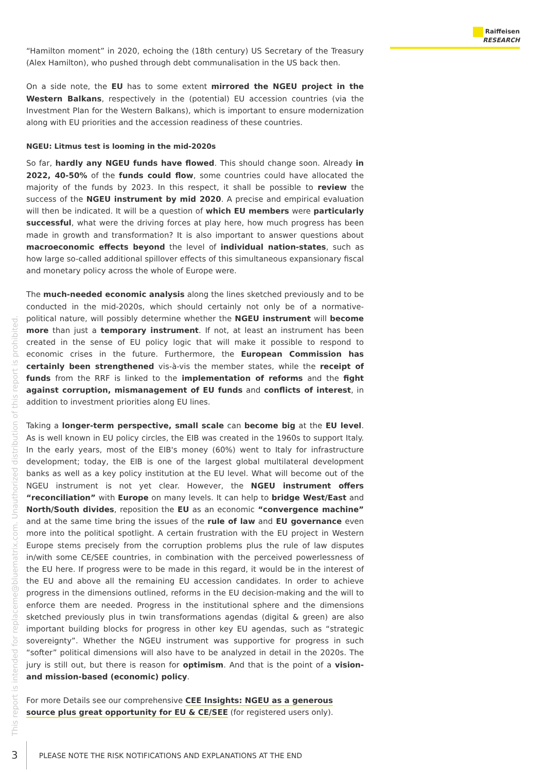Raiffeisen
RESEARCH
“Hamilton moment” in 2020, echoing the (18th century) US Secretary of the Treasury (Alex Hamilton), who pushed through debt communalisation in the US back then.
On a side note, the EU has to some extent mirrored the NGEU project in the Western Balkans, respectively in the (potential) EU accession countries (via the Investment Plan for the Western Balkans), which is important to ensure modernization along with EU priorities and the accession readiness of these countries.
NGEU: Litmus test is looming in the mid-2020s
So far, hardly any NGEU funds have flowed. This should change soon. Already in 2022, 40-50% of the funds could flow, some countries could have allocated the majority of the funds by 2023. In this respect, it shall be possible to review the success of the NGEU instrument by mid 2020. A precise and empirical evaluation will then be indicated. It will be a question of which EU members were particularly successful, what were the driving forces at play here, how much progress has been made in growth and transformation? It is also important to answer questions about macroeconomic effects beyond the level of individual nation-states, such as how large so-called additional spillover effects of this simultaneous expansionary fiscal and monetary policy across the whole of Europe were.
The much-needed economic analysis along the lines sketched previously and to be conducted in the mid-2020s, which should certainly not only be of a normative-political nature, will possibly determine whether the NGEU instrument will become more than just a temporary instrument. If not, at least an instrument has been created in the sense of EU policy logic that will make it possible to respond to economic crises in the future. Furthermore, the European Commission has certainly been strengthened vis-à-vis the member states, while the receipt of funds from the RRF is linked to the implementation of reforms and the fight against corruption, mismanagement of EU funds and conflicts of interest, in addition to investment priorities along EU lines.
Taking a longer-term perspective, small scale can become big at the EU level. As is well known in EU policy circles, the EIB was created in the 1960s to support Italy. In the early years, most of the EIB's money (60%) went to Italy for infrastructure development; today, the EIB is one of the largest global multilateral development banks as well as a key policy institution at the EU level. What will become out of the NGEU instrument is not yet clear. However, the NGEU instrument offers “reconciliation” with Europe on many levels. It can help to bridge West/East and North/South divides, reposition the EU as an economic “convergence machine” and at the same time bring the issues of the rule of law and EU governance even more into the political spotlight. A certain frustration with the EU project in Western Europe stems precisely from the corruption problems plus the rule of law disputes in/with some CE/SEE countries, in combination with the perceived powerlessness of the EU here. If progress were to be made in this regard, it would be in the interest of the EU and above all the remaining EU accession candidates. In order to achieve progress in the dimensions outlined, reforms in the EU decision-making and the will to enforce them are needed. Progress in the institutional sphere and the dimensions sketched previously plus in twin transformations agendas (digital & green) are also important building blocks for progress in other key EU agendas, such as “strategic sovereignty”. Whether the NGEU instrument was supportive for progress in such “softer” political dimensions will also have to be analyzed in detail in the 2020s. The jury is still out, but there is reason for optimism. And that is the point of a vision- and mission-based (economic) policy.
For more Details see our comprehensive CEE Insights: NGEU as a generous source plus great opportunity for EU & CE/SEE (for registered users only).
This report is intended for replaceme@bluematrix.com. Unauthorized distribution of this report is prohibited.
3 PLEASE NOTE THE RISK NOTIFICATIONS AND EXPLANATIONS AT THE END